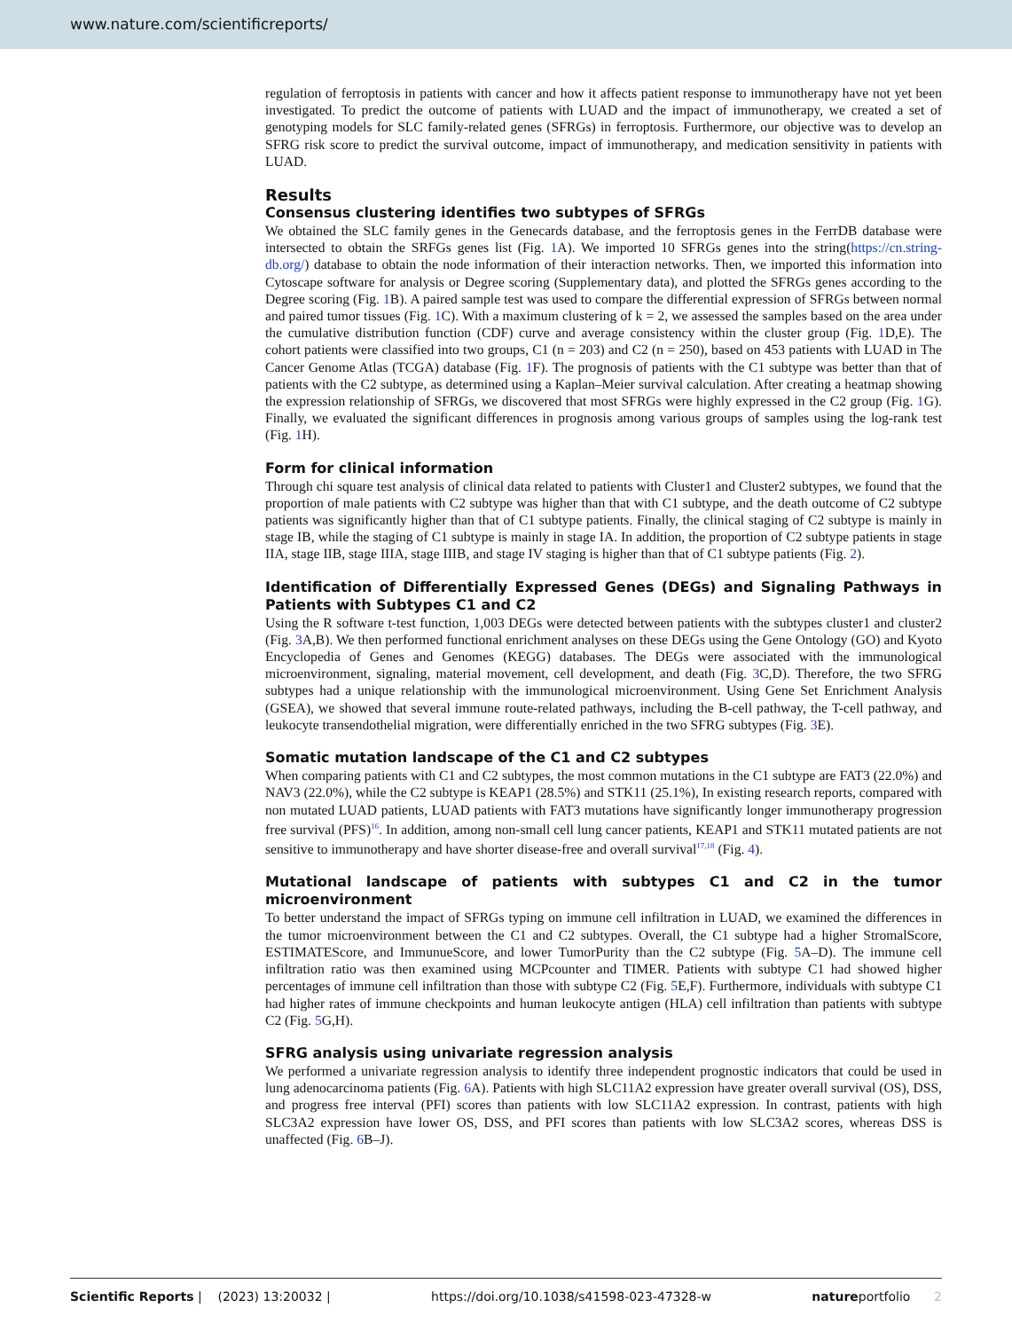www.nature.com/scientificreports/
regulation of ferroptosis in patients with cancer and how it affects patient response to immunotherapy have not yet been investigated. To predict the outcome of patients with LUAD and the impact of immunotherapy, we created a set of genotyping models for SLC family-related genes (SFRGs) in ferroptosis. Furthermore, our objective was to develop an SFRG risk score to predict the survival outcome, impact of immunotherapy, and medication sensitivity in patients with LUAD.
Results
Consensus clustering identifies two subtypes of SFRGs
We obtained the SLC family genes in the Genecards database, and the ferroptosis genes in the FerrDB database were intersected to obtain the SRFGs genes list (Fig. 1 A). We imported 10 SFRGs genes into the string(https://cn.string-db.org/) database to obtain the node information of their interaction networks. Then, we imported this information into Cytoscape software for analysis or Degree scoring (Supplementary data), and plotted the SFRGs genes according to the Degree scoring (Fig. 1 B). A paired sample test was used to compare the differential expression of SFRGs between normal and paired tumor tissues (Fig. 1 C). With a maximum clustering of k = 2, we assessed the samples based on the area under the cumulative distribution function (CDF) curve and average consistency within the cluster group (Fig. 1 D,E). The cohort patients were classified into two groups, C1 (n = 203) and C2 (n = 250), based on 453 patients with LUAD in The Cancer Genome Atlas (TCGA) database (Fig. 1 F). The prognosis of patients with the C1 subtype was better than that of patients with the C2 subtype, as determined using a Kaplan–Meier survival calculation. After creating a heatmap showing the expression relationship of SFRGs, we discovered that most SFRGs were highly expressed in the C2 group (Fig. 1 G). Finally, we evaluated the significant differences in prognosis among various groups of samples using the log-rank test (Fig. 1 H).
Form for clinical information
Through chi square test analysis of clinical data related to patients with Cluster1 and Cluster2 subtypes, we found that the proportion of male patients with C2 subtype was higher than that with C1 subtype, and the death outcome of C2 subtype patients was significantly higher than that of C1 subtype patients. Finally, the clinical staging of C2 subtype is mainly in stage IB, while the staging of C1 subtype is mainly in stage IA. In addition, the proportion of C2 subtype patients in stage IIA, stage IIB, stage IIIA, stage IIIB, and stage IV staging is higher than that of C1 subtype patients (Fig. 2).
Identification of Differentially Expressed Genes (DEGs) and Signaling Pathways in Patients with Subtypes C1 and C2
Using the R software t-test function, 1,003 DEGs were detected between patients with the subtypes cluster1 and cluster2 (Fig. 3 A,B). We then performed functional enrichment analyses on these DEGs using the Gene Ontology (GO) and Kyoto Encyclopedia of Genes and Genomes (KEGG) databases. The DEGs were associated with the immunological microenvironment, signaling, material movement, cell development, and death (Fig. 3 C,D). Therefore, the two SFRG subtypes had a unique relationship with the immunological microenvironment. Using Gene Set Enrichment Analysis (GSEA), we showed that several immune route-related pathways, including the B-cell pathway, the T-cell pathway, and leukocyte transendothelial migration, were differentially enriched in the two SFRG subtypes (Fig. 3 E).
Somatic mutation landscape of the C1 and C2 subtypes
When comparing patients with C1 and C2 subtypes, the most common mutations in the C1 subtype are FAT3 (22.0%) and NAV3 (22.0%), while the C2 subtype is KEAP1 (28.5%) and STK11 (25.1%), In existing research reports, compared with non mutated LUAD patients, LUAD patients with FAT3 mutations have significantly longer immunotherapy progression free survival (PFS)<sup>16</sup>. In addition, among non-small cell lung cancer patients, KEAP1 and STK11 mutated patients are not sensitive to immunotherapy and have shorter disease-free and overall survival<sup>17,18</sup> (Fig. 4).
Mutational landscape of patients with subtypes C1 and C2 in the tumor microenvironment
To better understand the impact of SFRGs typing on immune cell infiltration in LUAD, we examined the differences in the tumor microenvironment between the C1 and C2 subtypes. Overall, the C1 subtype had a higher StromalScore, ESTIMATEScore, and ImmunueScore, and lower TumorPurity than the C2 subtype (Fig. 5 A–D). The immune cell infiltration ratio was then examined using MCPcounter and TIMER. Patients with subtype C1 had showed higher percentages of immune cell infiltration than those with subtype C2 (Fig. 5 E,F). Furthermore, individuals with subtype C1 had higher rates of immune checkpoints and human leukocyte antigen (HLA) cell infiltration than patients with subtype C2 (Fig. 5 G,H).
SFRG analysis using univariate regression analysis
We performed a univariate regression analysis to identify three independent prognostic indicators that could be used in lung adenocarcinoma patients (Fig. 6 A). Patients with high SLC11A2 expression have greater overall survival (OS), DSS, and progress free interval (PFI) scores than patients with low SLC11A2 expression. In contrast, patients with high SLC3A2 expression have lower OS, DSS, and PFI scores than patients with low SLC3A2 scores, whereas DSS is unaffected (Fig. 6 B–J).
Scientific Reports | (2023) 13:20032 | https://doi.org/10.1038/s41598-023-47328-w natureportfolio 2